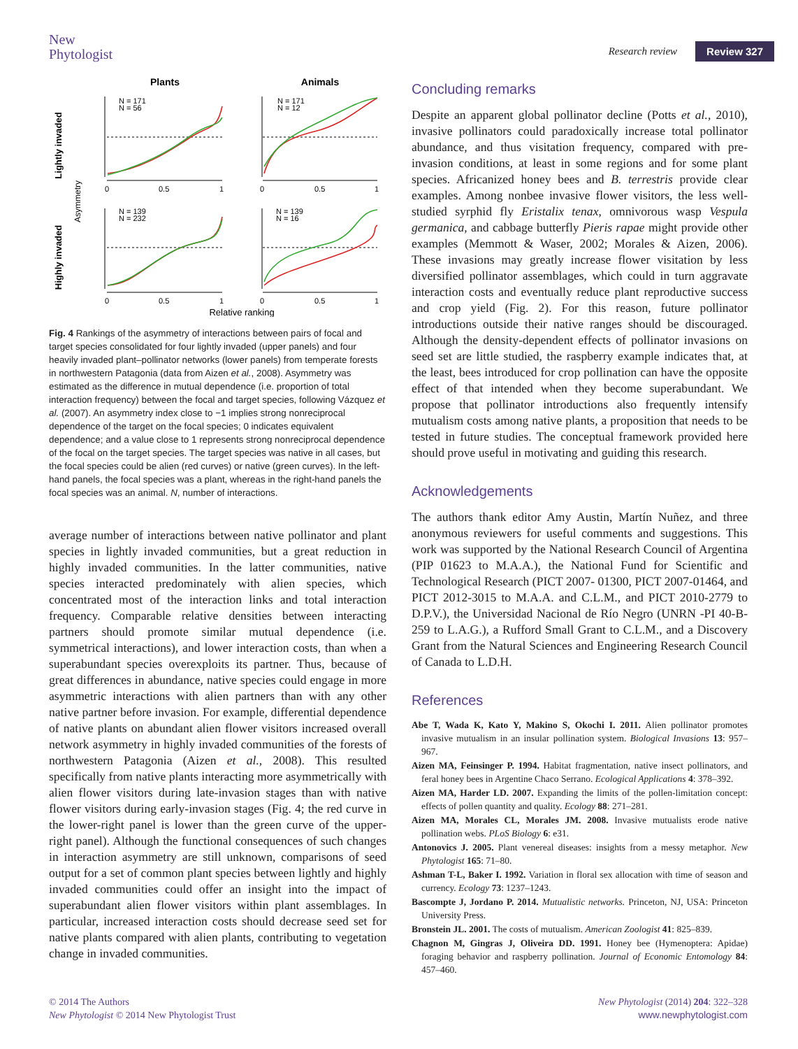New
Phytologist
Research review Review 327
Plants
Animals
Lightly invaded
Highly invaded
Asymmetry
N = 171
N = 56
N = 171
N = 12
N = 139
N = 232
N = 139
N = 16
0
0.5
1
0
0.5
1
0
0.5
1
0
0.5
1
Relative ranking
Fig. 4 Rankings of the asymmetry of interactions between pairs of focal and target species consolidated for four lightly invaded (upper panels) and four heavily invaded plant–pollinator networks (lower panels) from temperate forests in northwestern Patagonia (data from Aizen et al., 2008). Asymmetry was estimated as the difference in mutual dependence (i.e. proportion of total interaction frequency) between the focal and target species, following Vázquez et al. (2007). An asymmetry index close to −1 implies strong nonreciprocal dependence of the target on the focal species; 0 indicates equivalent dependence; and a value close to 1 represents strong nonreciprocal dependence of the focal on the target species. The target species was native in all cases, but the focal species could be alien (red curves) or native (green curves). In the left-hand panels, the focal species was a plant, whereas in the right-hand panels the focal species was an animal. N, number of interactions.
average number of interactions between native pollinator and plant species in lightly invaded communities, but a great reduction in highly invaded communities. In the latter communities, native species interacted predominately with alien species, which concentrated most of the interaction links and total interaction frequency. Comparable relative densities between interacting partners should promote similar mutual dependence (i.e. symmetrical interactions), and lower interaction costs, than when a superabundant species overexploits its partner. Thus, because of great differences in abundance, native species could engage in more asymmetric interactions with alien partners than with any other native partner before invasion. For example, differential dependence of native plants on abundant alien flower visitors increased overall network asymmetry in highly invaded communities of the forests of northwestern Patagonia (Aizen et al., 2008). This resulted specifically from native plants interacting more asymmetrically with alien flower visitors during late-invasion stages than with native flower visitors during early-invasion stages (Fig. 4; the red curve in the lower-right panel is lower than the green curve of the upper-right panel). Although the functional consequences of such changes in interaction asymmetry are still unknown, comparisons of seed output for a set of common plant species between lightly and highly invaded communities could offer an insight into the impact of superabundant alien flower visitors within plant assemblages. In particular, increased interaction costs should decrease seed set for native plants compared with alien plants, contributing to vegetation change in invaded communities.
Concluding remarks
Despite an apparent global pollinator decline (Potts et al., 2010), invasive pollinators could paradoxically increase total pollinator abundance, and thus visitation frequency, compared with pre-invasion conditions, at least in some regions and for some plant species. Africanized honey bees and B. terrestris provide clear examples. Among nonbee invasive flower visitors, the less well-studied syrphid fly Eristalix tenax, omnivorous wasp Vespula germanica, and cabbage butterfly Pieris rapae might provide other examples (Memmott & Waser, 2002; Morales & Aizen, 2006). These invasions may greatly increase flower visitation by less diversified pollinator assemblages, which could in turn aggravate interaction costs and eventually reduce plant reproductive success and crop yield (Fig. 2). For this reason, future pollinator introductions outside their native ranges should be discouraged. Although the density-dependent effects of pollinator invasions on seed set are little studied, the raspberry example indicates that, at the least, bees introduced for crop pollination can have the opposite effect of that intended when they become superabundant. We propose that pollinator introductions also frequently intensify mutualism costs among native plants, a proposition that needs to be tested in future studies. The conceptual framework provided here should prove useful in motivating and guiding this research.
Acknowledgements
The authors thank editor Amy Austin, Martín Nuñez, and three anonymous reviewers for useful comments and suggestions. This work was supported by the National Research Council of Argentina (PIP 01623 to M.A.A.), the National Fund for Scientific and Technological Research (PICT 2007- 01300, PICT 2007-01464, and PICT 2012-3015 to M.A.A. and C.L.M., and PICT 2010-2779 to D.P.V.), the Universidad Nacional de Río Negro (UNRN -PI 40-B-259 to L.A.G.), a Rufford Small Grant to C.L.M., and a Discovery Grant from the Natural Sciences and Engineering Research Council of Canada to L.D.H.
References
Abe T, Wada K, Kato Y, Makino S, Okochi I. 2011. Alien pollinator promotes invasive mutualism in an insular pollination system. Biological Invasions 13: 957–967.
Aizen MA, Feinsinger P. 1994. Habitat fragmentation, native insect pollinators, and feral honey bees in Argentine Chaco Serrano. Ecological Applications 4: 378–392.
Aizen MA, Harder LD. 2007. Expanding the limits of the pollen-limitation concept: effects of pollen quantity and quality. Ecology 88: 271–281.
Aizen MA, Morales CL, Morales JM. 2008. Invasive mutualists erode native pollination webs. PLoS Biology 6: e31.
Antonovics J. 2005. Plant venereal diseases: insights from a messy metaphor. New Phytologist 165: 71–80.
Ashman T-L, Baker I. 1992. Variation in floral sex allocation with time of season and currency. Ecology 73: 1237–1243.
Bascompte J, Jordano P. 2014. Mutualistic networks. Princeton, NJ, USA: Princeton University Press.
Bronstein JL. 2001. The costs of mutualism. American Zoologist 41: 825–839.
Chagnon M, Gingras J, Oliveira DD. 1991. Honey bee (Hymenoptera: Apidae) foraging behavior and raspberry pollination. Journal of Economic Entomology 84: 457–460.
© 2014 The Authors
New Phytologist © 2014 New Phytologist Trust
New Phytologist (2014) 204: 322–328
www.newphytologist.com